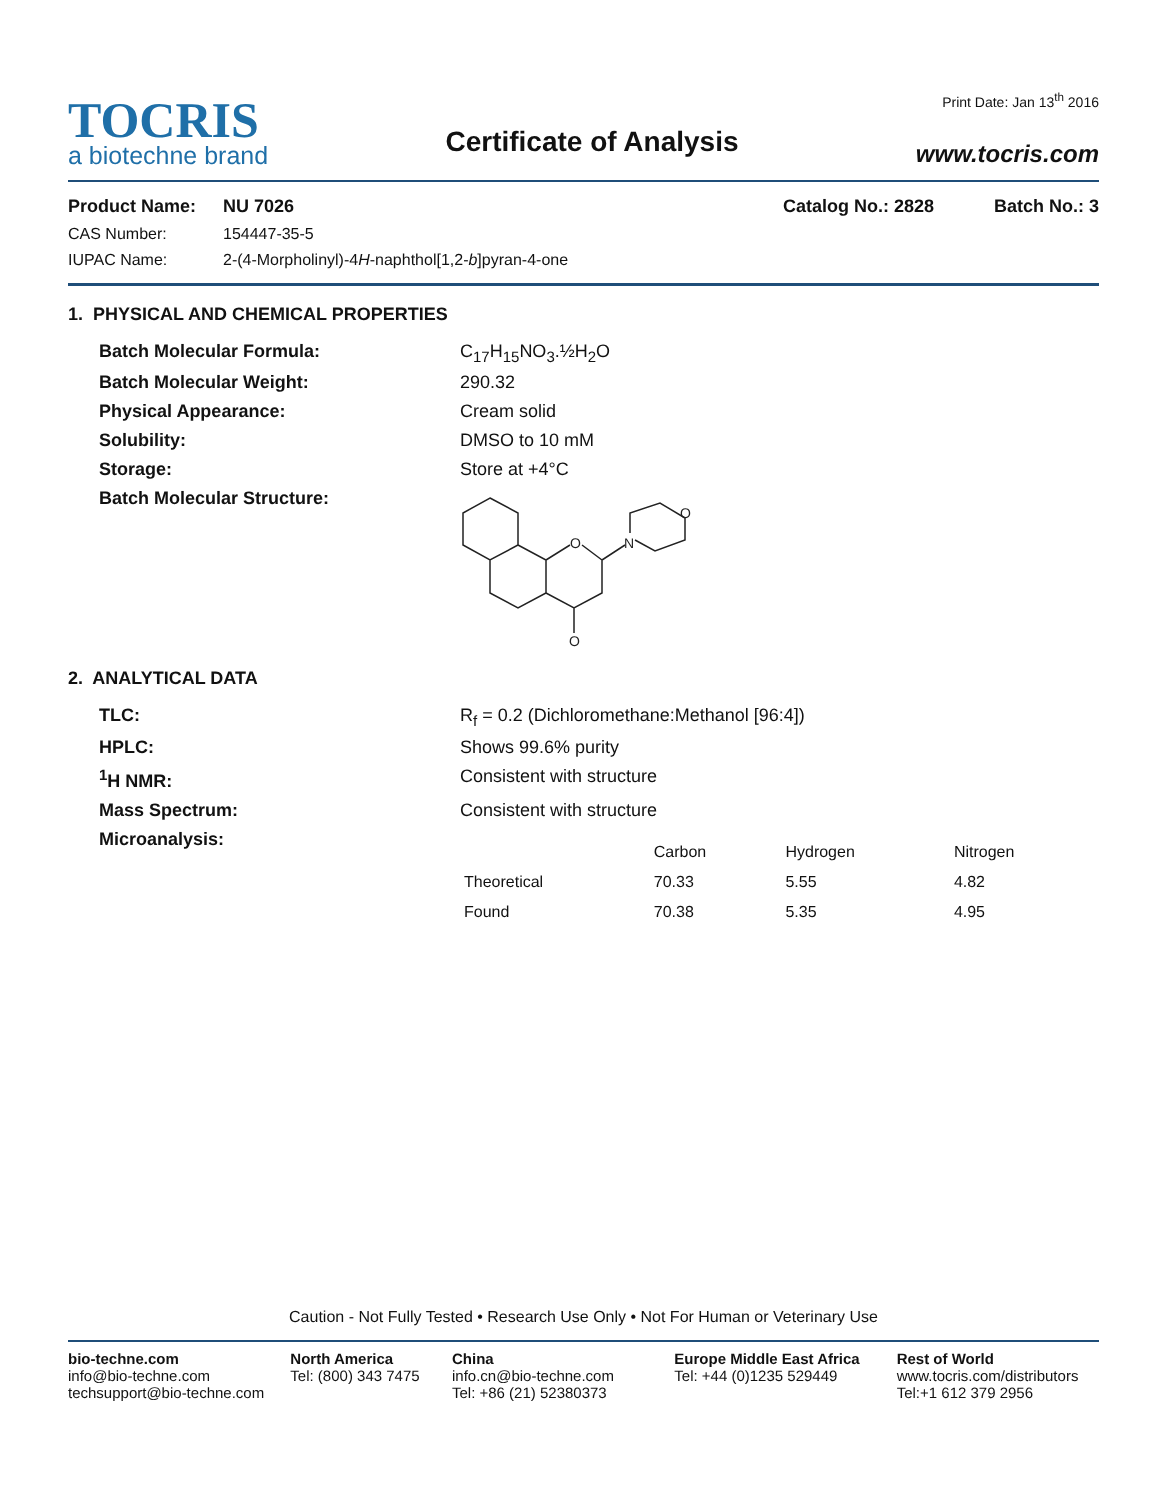TOCRIS
a biotechne brand
Certificate of Analysis
Print Date: Jan 13<sup>th</sup> 2016
www.tocris.com
Product Name: NU 7026 Catalog No.: 2828 Batch No.: 3
CAS Number: 154447-35-5
IUPAC Name: 2-(4-Morpholinyl)-4H-naphthol[1,2-b]pyran-4-one
1. PHYSICAL AND CHEMICAL PROPERTIES
Batch Molecular Formula: C<sub>17</sub>H<sub>15</sub>NO<sub>3</sub>.½H<sub>2</sub>O Batch Molecular Weight: 290.32 Physical Appearance: Cream solid Solubility: DMSO to 10 mM Storage: Store at +4°C Batch Molecular Structure:
O
N
O
O
2. ANALYTICAL DATA
TLC: R<sub>f</sub> = 0.2 (Dichloromethane:Methanol [96:4]) HPLC: Shows 99.6% purity <sup>1</sup>H NMR: Consistent with structure Mass Spectrum: Consistent with structure Microanalysis:
| | Carbon | Hydrogen | Nitrogen |
| --- | --- | --- | --- |
| Theoretical | 70.33 | 5.55 | 4.82 |
| Found | 70.38 | 5.35 | 4.95 |
Caution - Not Fully Tested • Research Use Only • Not For Human or Veterinary Use
bio-techne.com
info@bio-techne.com
techsupport@bio-techne.com
North America
Tel: (800) 343 7475
China
info.cn@bio-techne.com
Tel: +86 (21) 52380373
Europe Middle East Africa
Tel: +44 (0)1235 529449
Rest of World
www.tocris.com/distributors
Tel:+1 612 379 2956